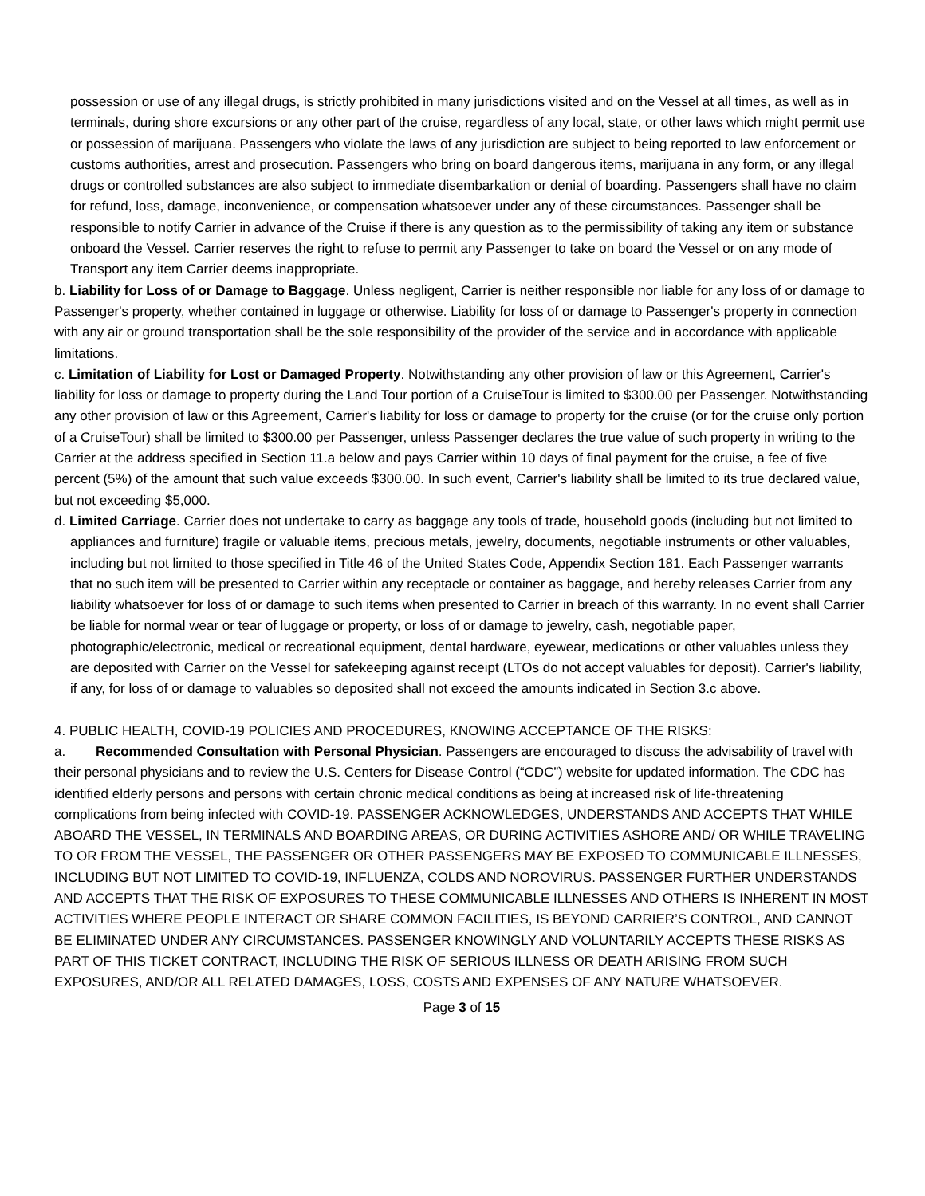possession or use of any illegal drugs, is strictly prohibited in many jurisdictions visited and on the Vessel at all times, as well as in terminals, during shore excursions or any other part of the cruise, regardless of any local, state, or other laws which might permit use or possession of marijuana. Passengers who violate the laws of any jurisdiction are subject to being reported to law enforcement or customs authorities, arrest and prosecution. Passengers who bring on board dangerous items, marijuana in any form, or any illegal drugs or controlled substances are also subject to immediate disembarkation or denial of boarding. Passengers shall have no claim for refund, loss, damage, inconvenience, or compensation whatsoever under any of these circumstances. Passenger shall be responsible to notify Carrier in advance of the Cruise if there is any question as to the permissibility of taking any item or substance onboard the Vessel. Carrier reserves the right to refuse to permit any Passenger to take on board the Vessel or on any mode of Transport any item Carrier deems inappropriate.
b. Liability for Loss of or Damage to Baggage. Unless negligent, Carrier is neither responsible nor liable for any loss of or damage to Passenger's property, whether contained in luggage or otherwise. Liability for loss of or damage to Passenger's property in connection with any air or ground transportation shall be the sole responsibility of the provider of the service and in accordance with applicable limitations.
c. Limitation of Liability for Lost or Damaged Property. Notwithstanding any other provision of law or this Agreement, Carrier's liability for loss or damage to property during the Land Tour portion of a CruiseTour is limited to $300.00 per Passenger. Notwithstanding any other provision of law or this Agreement, Carrier's liability for loss or damage to property for the cruise (or for the cruise only portion of a CruiseTour) shall be limited to $300.00 per Passenger, unless Passenger declares the true value of such property in writing to the Carrier at the address specified in Section 11.a below and pays Carrier within 10 days of final payment for the cruise, a fee of five percent (5%) of the amount that such value exceeds $300.00. In such event, Carrier's liability shall be limited to its true declared value, but not exceeding $5,000.
d. Limited Carriage. Carrier does not undertake to carry as baggage any tools of trade, household goods (including but not limited to appliances and furniture) fragile or valuable items, precious metals, jewelry, documents, negotiable instruments or other valuables, including but not limited to those specified in Title 46 of the United States Code, Appendix Section 181. Each Passenger warrants that no such item will be presented to Carrier within any receptacle or container as baggage, and hereby releases Carrier from any liability whatsoever for loss of or damage to such items when presented to Carrier in breach of this warranty. In no event shall Carrier be liable for normal wear or tear of luggage or property, or loss of or damage to jewelry, cash, negotiable paper, photographic/electronic, medical or recreational equipment, dental hardware, eyewear, medications or other valuables unless they are deposited with Carrier on the Vessel for safekeeping against receipt (LTOs do not accept valuables for deposit). Carrier's liability, if any, for loss of or damage to valuables so deposited shall not exceed the amounts indicated in Section 3.c above.
4. PUBLIC HEALTH, COVID-19 POLICIES AND PROCEDURES, KNOWING ACCEPTANCE OF THE RISKS:
a. Recommended Consultation with Personal Physician. Passengers are encouraged to discuss the advisability of travel with their personal physicians and to review the U.S. Centers for Disease Control (“CDC”) website for updated information. The CDC has identified elderly persons and persons with certain chronic medical conditions as being at increased risk of life-threatening complications from being infected with COVID-19. PASSENGER ACKNOWLEDGES, UNDERSTANDS AND ACCEPTS THAT WHILE ABOARD THE VESSEL, IN TERMINALS AND BOARDING AREAS, OR DURING ACTIVITIES ASHORE AND/ OR WHILE TRAVELING TO OR FROM THE VESSEL, THE PASSENGER OR OTHER PASSENGERS MAY BE EXPOSED TO COMMUNICABLE ILLNESSES, INCLUDING BUT NOT LIMITED TO COVID-19, INFLUENZA, COLDS AND NOROVIRUS. PASSENGER FURTHER UNDERSTANDS AND ACCEPTS THAT THE RISK OF EXPOSURES TO THESE COMMUNICABLE ILLNESSES AND OTHERS IS INHERENT IN MOST ACTIVITIES WHERE PEOPLE INTERACT OR SHARE COMMON FACILITIES, IS BEYOND CARRIER’S CONTROL, AND CANNOT BE ELIMINATED UNDER ANY CIRCUMSTANCES. PASSENGER KNOWINGLY AND VOLUNTARILY ACCEPTS THESE RISKS AS PART OF THIS TICKET CONTRACT, INCLUDING THE RISK OF SERIOUS ILLNESS OR DEATH ARISING FROM SUCH EXPOSURES, AND/OR ALL RELATED DAMAGES, LOSS, COSTS AND EXPENSES OF ANY NATURE WHATSOEVER.
Page 3 of 15